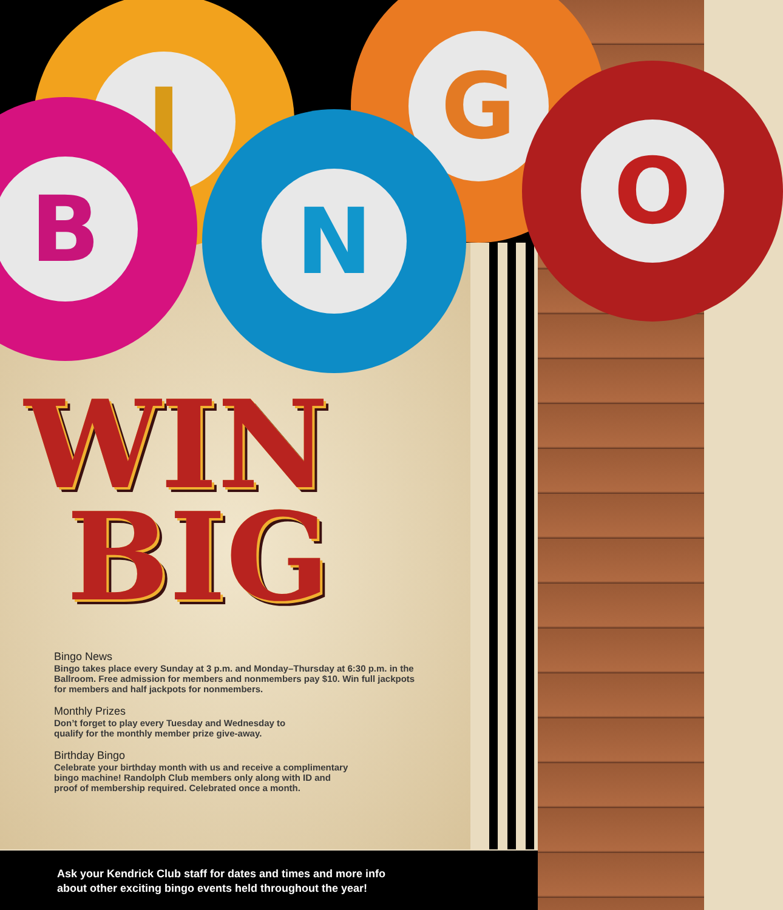I
G
B
N
O
WIN
BIG
Bingo News
Bingo takes place every Sunday at 3 p.m. and Monday–Thursday at 6:30 p.m. in the Ballroom. Free admission for members and nonmembers pay $10. Win full jackpots for members and half jackpots for nonmembers.
Monthly Prizes
Don’t forget to play every Tuesday and Wednesday to
qualify for the monthly member prize give-away.
Birthday Bingo
Celebrate your birthday month with us and receive a complimentary
bingo machine! Randolph Club members only along with ID and
proof of membership required. Celebrated once a month.
Ask your Kendrick Club staff for dates and times and more info
about other exciting bingo events held throughout the year!